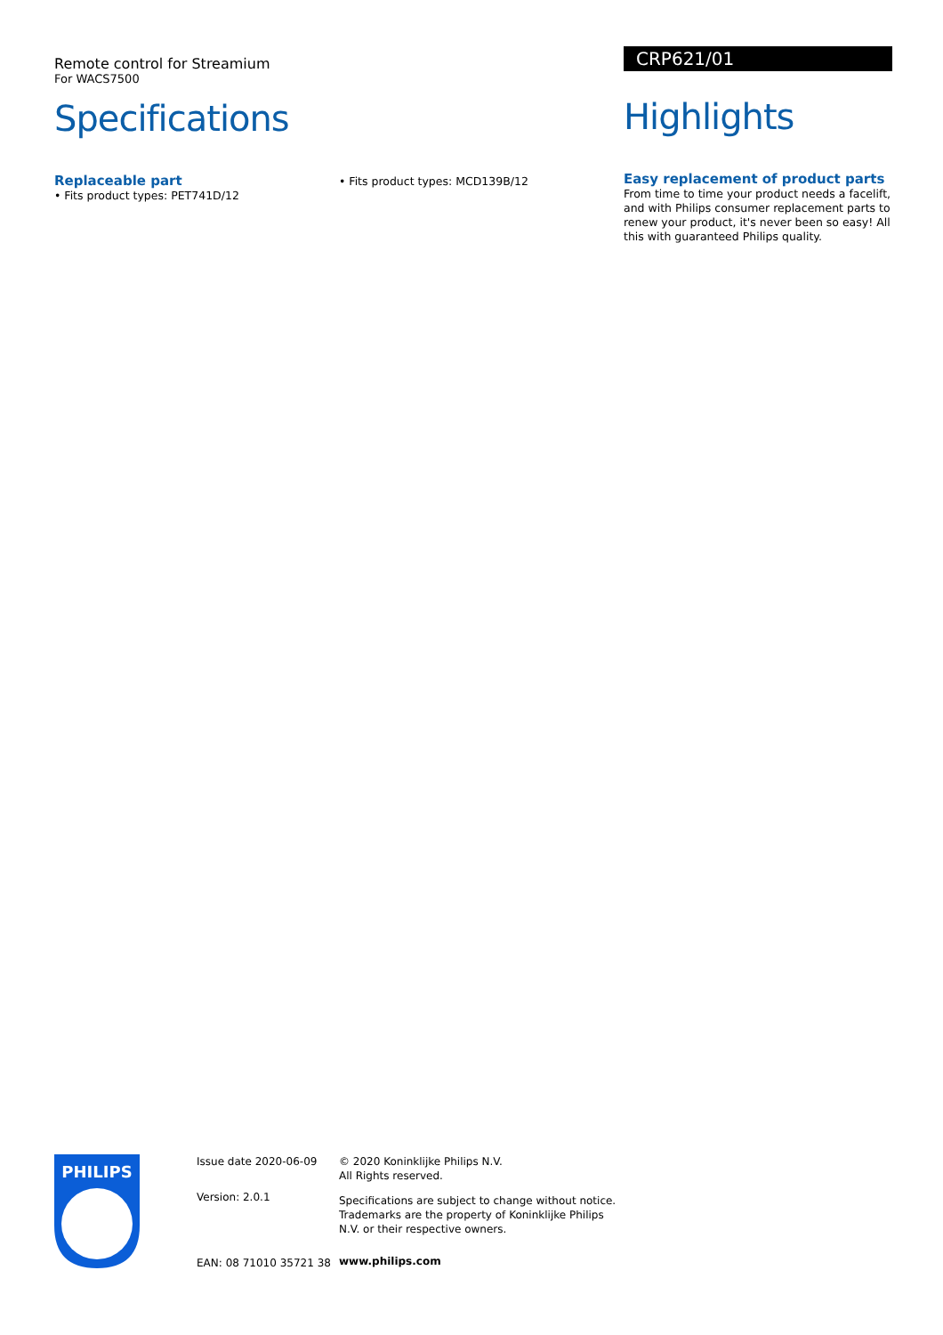Remote control for Streamium
For WACS7500
Specifications
Replaceable part
• Fits product types: PET741D/12
• Fits product types: MCD139B/12
CRP621/01
Highlights
Easy replacement of product parts
From time to time your product needs a facelift, and with Philips consumer replacement parts to renew your product, it's never been so easy! All this with guaranteed Philips quality.
PHILIPS
Issue date 2020-06-09
Version: 2.0.1
EAN: 08 71010 35721 38
© 2020 Koninklijke Philips N.V.
All Rights reserved.
Specifications are subject to change without notice. Trademarks are the property of Koninklijke Philips N.V. or their respective owners.
www.philips.com